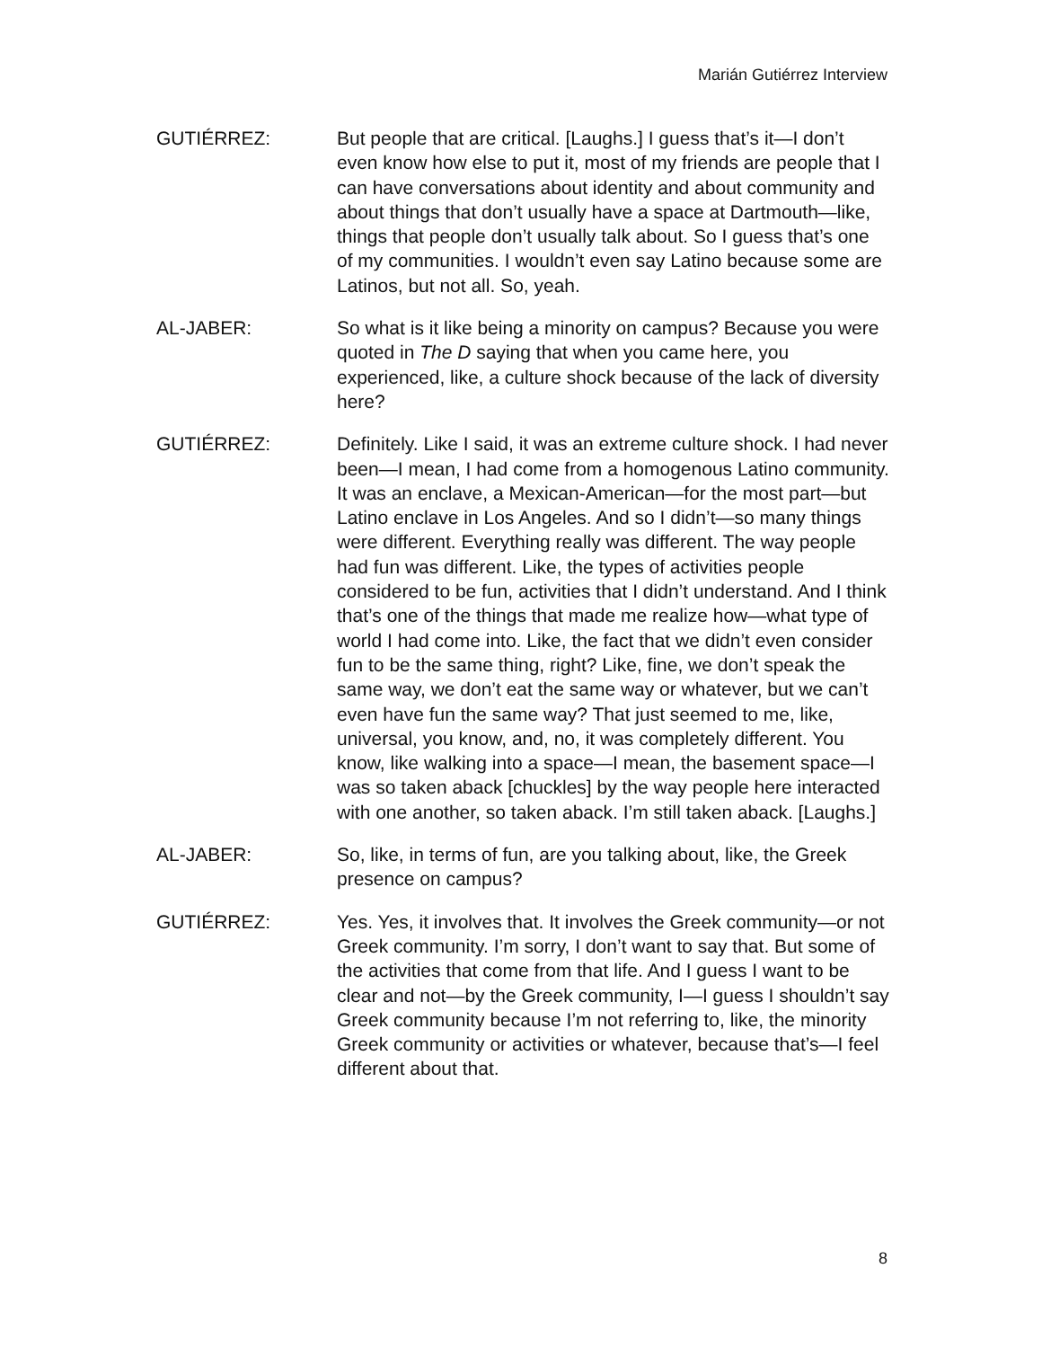Marián Gutiérrez Interview
GUTIÉRREZ: But people that are critical. [Laughs.] I guess that’s it—I don’t even know how else to put it, most of my friends are people that I can have conversations about identity and about community and about things that don’t usually have a space at Dartmouth—like, things that people don’t usually talk about. So I guess that’s one of my communities. I wouldn’t even say Latino because some are Latinos, but not all. So, yeah.
AL-JABER: So what is it like being a minority on campus? Because you were quoted in The D saying that when you came here, you experienced, like, a culture shock because of the lack of diversity here?
GUTIÉRREZ: Definitely. Like I said, it was an extreme culture shock. I had never been—I mean, I had come from a homogenous Latino community. It was an enclave, a Mexican-American—for the most part—but Latino enclave in Los Angeles. And so I didn’t—so many things were different. Everything really was different. The way people had fun was different. Like, the types of activities people considered to be fun, activities that I didn’t understand. And I think that’s one of the things that made me realize how—what type of world I had come into. Like, the fact that we didn’t even consider fun to be the same thing, right? Like, fine, we don’t speak the same way, we don’t eat the same way or whatever, but we can’t even have fun the same way? That just seemed to me, like, universal, you know, and, no, it was completely different. You know, like walking into a space—I mean, the basement space—I was so taken aback [chuckles] by the way people here interacted with one another, so taken aback. I’m still taken aback. [Laughs.]
AL-JABER: So, like, in terms of fun, are you talking about, like, the Greek presence on campus?
GUTIÉRREZ: Yes. Yes, it involves that. It involves the Greek community—or not Greek community. I’m sorry, I don’t want to say that. But some of the activities that come from that life. And I guess I want to be clear and not—by the Greek community, I—I guess I shouldn’t say Greek community because I’m not referring to, like, the minority Greek community or activities or whatever, because that’s—I feel different about that.
8